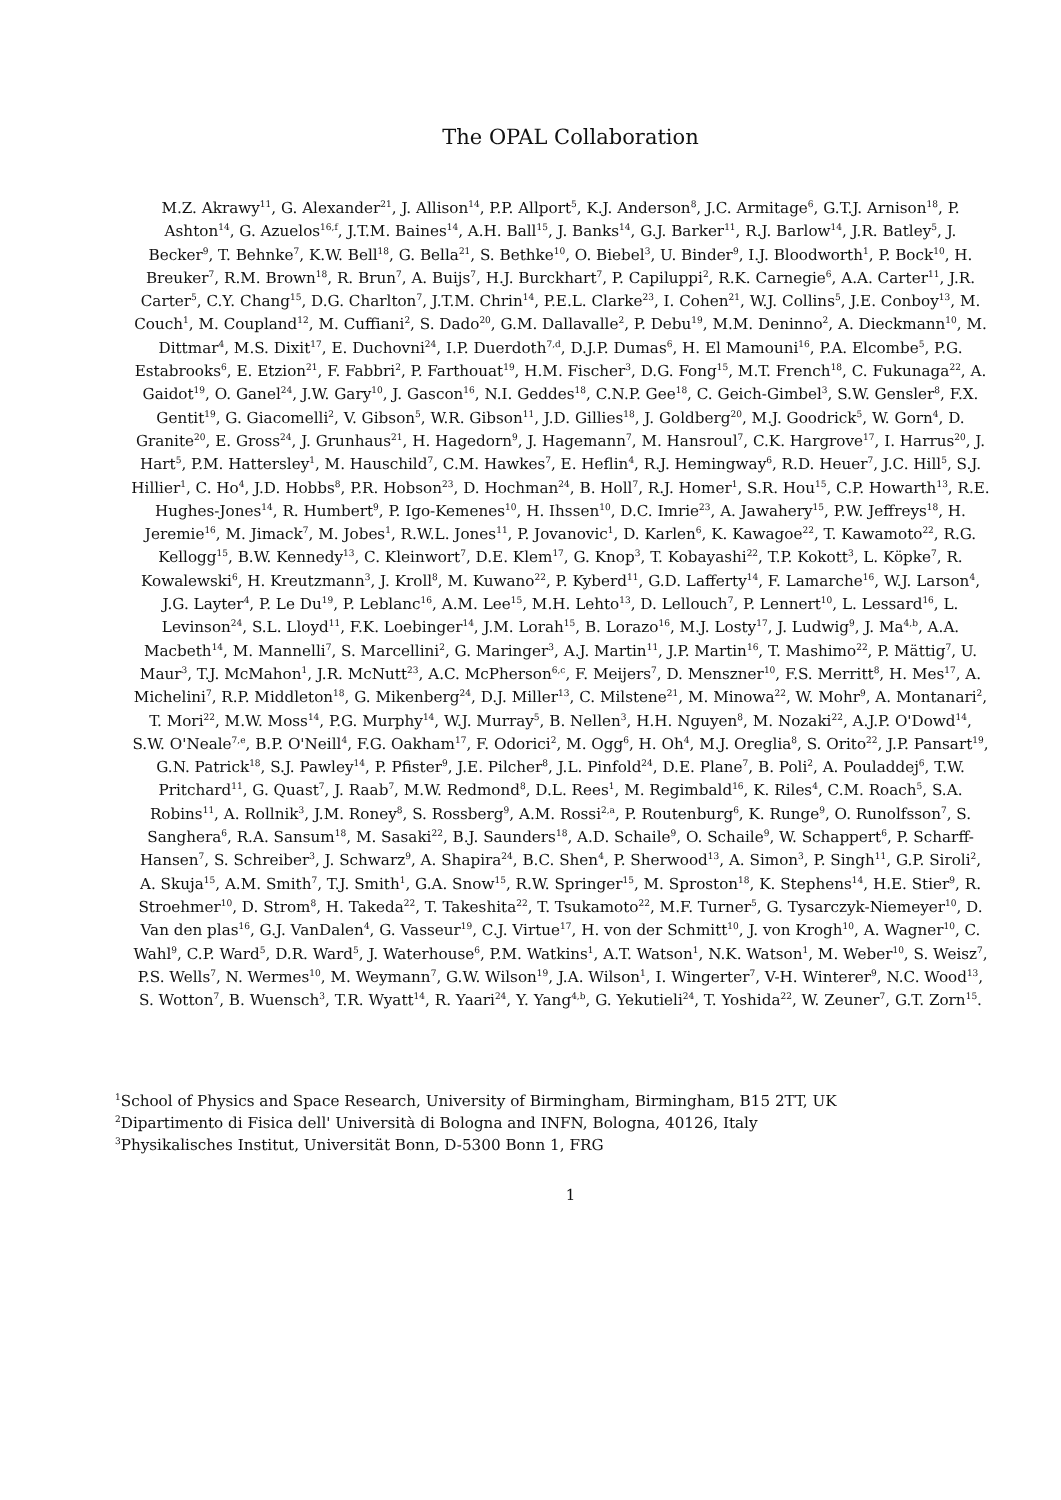The OPAL Collaboration
M.Z. Akrawy<sup>11</sup>, G. Alexander<sup>21</sup>, J. Allison<sup>14</sup>, P.P. Allport<sup>5</sup>, K.J. Anderson<sup>8</sup>, J.C. Armitage<sup>6</sup>, G.T.J. Arnison<sup>18</sup>, P. Ashton<sup>14</sup>, G. Azuelos<sup>16,f</sup>, J.T.M. Baines<sup>14</sup>, A.H. Ball<sup>15</sup>, J. Banks<sup>14</sup>, G.J. Barker<sup>11</sup>, R.J. Barlow<sup>14</sup>, J.R. Batley<sup>5</sup>, J. Becker<sup>9</sup>, T. Behnke<sup>7</sup>, K.W. Bell<sup>18</sup>, G. Bella<sup>21</sup>, S. Bethke<sup>10</sup>, O. Biebel<sup>3</sup>, U. Binder<sup>9</sup>, I.J. Bloodworth<sup>1</sup>, P. Bock<sup>10</sup>, H. Breuker<sup>7</sup>, R.M. Brown<sup>18</sup>, R. Brun<sup>7</sup>, A. Buijs<sup>7</sup>, H.J. Burckhart<sup>7</sup>, P. Capiluppi<sup>2</sup>, R.K. Carnegie<sup>6</sup>, A.A. Carter<sup>11</sup>, J.R. Carter<sup>5</sup>, C.Y. Chang<sup>15</sup>, D.G. Charlton<sup>7</sup>, J.T.M. Chrin<sup>14</sup>, P.E.L. Clarke<sup>23</sup>, I. Cohen<sup>21</sup>, W.J. Collins<sup>5</sup>, J.E. Conboy<sup>13</sup>, M. Couch<sup>1</sup>, M. Coupland<sup>12</sup>, M. Cuffiani<sup>2</sup>, S. Dado<sup>20</sup>, G.M. Dallavalle<sup>2</sup>, P. Debu<sup>19</sup>, M.M. Deninno<sup>2</sup>, A. Dieckmann<sup>10</sup>, M. Dittmar<sup>4</sup>, M.S. Dixit<sup>17</sup>, E. Duchovni<sup>24</sup>, I.P. Duerdoth<sup>7,d</sup>, D.J.P. Dumas<sup>6</sup>, H. El Mamouni<sup>16</sup>, P.A. Elcombe<sup>5</sup>, P.G. Estabrooks<sup>6</sup>, E. Etzion<sup>21</sup>, F. Fabbri<sup>2</sup>, P. Farthouat<sup>19</sup>, H.M. Fischer<sup>3</sup>, D.G. Fong<sup>15</sup>, M.T. French<sup>18</sup>, C. Fukunaga<sup>22</sup>, A. Gaidot<sup>19</sup>, O. Ganel<sup>24</sup>, J.W. Gary<sup>10</sup>, J. Gascon<sup>16</sup>, N.I. Geddes<sup>18</sup>, C.N.P. Gee<sup>18</sup>, C. Geich-Gimbel<sup>3</sup>, S.W. Gensler<sup>8</sup>, F.X. Gentit<sup>19</sup>, G. Giacomelli<sup>2</sup>, V. Gibson<sup>5</sup>, W.R. Gibson<sup>11</sup>, J.D. Gillies<sup>18</sup>, J. Goldberg<sup>20</sup>, M.J. Goodrick<sup>5</sup>, W. Gorn<sup>4</sup>, D. Granite<sup>20</sup>, E. Gross<sup>24</sup>, J. Grunhaus<sup>21</sup>, H. Hagedorn<sup>9</sup>, J. Hagemann<sup>7</sup>, M. Hansroul<sup>7</sup>, C.K. Hargrove<sup>17</sup>, I. Harrus<sup>20</sup>, J. Hart<sup>5</sup>, P.M. Hattersley<sup>1</sup>, M. Hauschild<sup>7</sup>, C.M. Hawkes<sup>7</sup>, E. Heflin<sup>4</sup>, R.J. Hemingway<sup>6</sup>, R.D. Heuer<sup>7</sup>, J.C. Hill<sup>5</sup>, S.J. Hillier<sup>1</sup>, C. Ho<sup>4</sup>, J.D. Hobbs<sup>8</sup>, P.R. Hobson<sup>23</sup>, D. Hochman<sup>24</sup>, B. Holl<sup>7</sup>, R.J. Homer<sup>1</sup>, S.R. Hou<sup>15</sup>, C.P. Howarth<sup>13</sup>, R.E. Hughes-Jones<sup>14</sup>, R. Humbert<sup>9</sup>, P. Igo-Kemenes<sup>10</sup>, H. Ihssen<sup>10</sup>, D.C. Imrie<sup>23</sup>, A. Jawahery<sup>15</sup>, P.W. Jeffreys<sup>18</sup>, H. Jeremie<sup>16</sup>, M. Jimack<sup>7</sup>, M. Jobes<sup>1</sup>, R.W.L. Jones<sup>11</sup>, P. Jovanovic<sup>1</sup>, D. Karlen<sup>6</sup>, K. Kawagoe<sup>22</sup>, T. Kawamoto<sup>22</sup>, R.G. Kellogg<sup>15</sup>, B.W. Kennedy<sup>13</sup>, C. Kleinwort<sup>7</sup>, D.E. Klem<sup>17</sup>, G. Knop<sup>3</sup>, T. Kobayashi<sup>22</sup>, T.P. Kokott<sup>3</sup>, L. Köpke<sup>7</sup>, R. Kowalewski<sup>6</sup>, H. Kreutzmann<sup>3</sup>, J. Kroll<sup>8</sup>, M. Kuwano<sup>22</sup>, P. Kyberd<sup>11</sup>, G.D. Lafferty<sup>14</sup>, F. Lamarche<sup>16</sup>, W.J. Larson<sup>4</sup>, J.G. Layter<sup>4</sup>, P. Le Du<sup>19</sup>, P. Leblanc<sup>16</sup>, A.M. Lee<sup>15</sup>, M.H. Lehto<sup>13</sup>, D. Lellouch<sup>7</sup>, P. Lennert<sup>10</sup>, L. Lessard<sup>16</sup>, L. Levinson<sup>24</sup>, S.L. Lloyd<sup>11</sup>, F.K. Loebinger<sup>14</sup>, J.M. Lorah<sup>15</sup>, B. Lorazo<sup>16</sup>, M.J. Losty<sup>17</sup>, J. Ludwig<sup>9</sup>, J. Ma<sup>4,b</sup>, A.A. Macbeth<sup>14</sup>, M. Mannelli<sup>7</sup>, S. Marcellini<sup>2</sup>, G. Maringer<sup>3</sup>, A.J. Martin<sup>11</sup>, J.P. Martin<sup>16</sup>, T. Mashimo<sup>22</sup>, P. Mättig<sup>7</sup>, U. Maur<sup>3</sup>, T.J. McMahon<sup>1</sup>, J.R. McNutt<sup>23</sup>, A.C. McPherson<sup>6,c</sup>, F. Meijers<sup>7</sup>, D. Menszner<sup>10</sup>, F.S. Merritt<sup>8</sup>, H. Mes<sup>17</sup>, A. Michelini<sup>7</sup>, R.P. Middleton<sup>18</sup>, G. Mikenberg<sup>24</sup>, D.J. Miller<sup>13</sup>, C. Milstene<sup>21</sup>, M. Minowa<sup>22</sup>, W. Mohr<sup>9</sup>, A. Montanari<sup>2</sup>, T. Mori<sup>22</sup>, M.W. Moss<sup>14</sup>, P.G. Murphy<sup>14</sup>, W.J. Murray<sup>5</sup>, B. Nellen<sup>3</sup>, H.H. Nguyen<sup>8</sup>, M. Nozaki<sup>22</sup>, A.J.P. O'Dowd<sup>14</sup>, S.W. O'Neale<sup>7,e</sup>, B.P. O'Neill<sup>4</sup>, F.G. Oakham<sup>17</sup>, F. Odorici<sup>2</sup>, M. Ogg<sup>6</sup>, H. Oh<sup>4</sup>, M.J. Oreglia<sup>8</sup>, S. Orito<sup>22</sup>, J.P. Pansart<sup>19</sup>, G.N. Patrick<sup>18</sup>, S.J. Pawley<sup>14</sup>, P. Pfister<sup>9</sup>, J.E. Pilcher<sup>8</sup>, J.L. Pinfold<sup>24</sup>, D.E. Plane<sup>7</sup>, B. Poli<sup>2</sup>, A. Pouladdej<sup>6</sup>, T.W. Pritchard<sup>11</sup>, G. Quast<sup>7</sup>, J. Raab<sup>7</sup>, M.W. Redmond<sup>8</sup>, D.L. Rees<sup>1</sup>, M. Regimbald<sup>16</sup>, K. Riles<sup>4</sup>, C.M. Roach<sup>5</sup>, S.A. Robins<sup>11</sup>, A. Rollnik<sup>3</sup>, J.M. Roney<sup>8</sup>, S. Rossberg<sup>9</sup>, A.M. Rossi<sup>2,a</sup>, P. Routenburg<sup>6</sup>, K. Runge<sup>9</sup>, O. Runolfsson<sup>7</sup>, S. Sanghera<sup>6</sup>, R.A. Sansum<sup>18</sup>, M. Sasaki<sup>22</sup>, B.J. Saunders<sup>18</sup>, A.D. Schaile<sup>9</sup>, O. Schaile<sup>9</sup>, W. Schappert<sup>6</sup>, P. Scharff-Hansen<sup>7</sup>, S. Schreiber<sup>3</sup>, J. Schwarz<sup>9</sup>, A. Shapira<sup>24</sup>, B.C. Shen<sup>4</sup>, P. Sherwood<sup>13</sup>, A. Simon<sup>3</sup>, P. Singh<sup>11</sup>, G.P. Siroli<sup>2</sup>, A. Skuja<sup>15</sup>, A.M. Smith<sup>7</sup>, T.J. Smith<sup>1</sup>, G.A. Snow<sup>15</sup>, R.W. Springer<sup>15</sup>, M. Sproston<sup>18</sup>, K. Stephens<sup>14</sup>, H.E. Stier<sup>9</sup>, R. Stroehmer<sup>10</sup>, D. Strom<sup>8</sup>, H. Takeda<sup>22</sup>, T. Takeshita<sup>22</sup>, T. Tsukamoto<sup>22</sup>, M.F. Turner<sup>5</sup>, G. Tysarczyk-Niemeyer<sup>10</sup>, D. Van den plas<sup>16</sup>, G.J. VanDalen<sup>4</sup>, G. Vasseur<sup>19</sup>, C.J. Virtue<sup>17</sup>, H. von der Schmitt<sup>10</sup>, J. von Krogh<sup>10</sup>, A. Wagner<sup>10</sup>, C. Wahl<sup>9</sup>, C.P. Ward<sup>5</sup>, D.R. Ward<sup>5</sup>, J. Waterhouse<sup>6</sup>, P.M. Watkins<sup>1</sup>, A.T. Watson<sup>1</sup>, N.K. Watson<sup>1</sup>, M. Weber<sup>10</sup>, S. Weisz<sup>7</sup>, P.S. Wells<sup>7</sup>, N. Wermes<sup>10</sup>, M. Weymann<sup>7</sup>, G.W. Wilson<sup>19</sup>, J.A. Wilson<sup>1</sup>, I. Wingerter<sup>7</sup>, V-H. Winterer<sup>9</sup>, N.C. Wood<sup>13</sup>, S. Wotton<sup>7</sup>, B. Wuensch<sup>3</sup>, T.R. Wyatt<sup>14</sup>, R. Yaari<sup>24</sup>, Y. Yang<sup>4,b</sup>, G. Yekutieli<sup>24</sup>, T. Yoshida<sup>22</sup>, W. Zeuner<sup>7</sup>, G.T. Zorn<sup>15</sup>.
<sup>1</sup> School of Physics and Space Research, University of Birmingham, Birmingham, B15 2TT, UK
<sup>2</sup> Dipartimento di Fisica dell' Università di Bologna and INFN, Bologna, 40126, Italy
<sup>3</sup> Physikalisches Institut, Universität Bonn, D-5300 Bonn 1, FRG
1